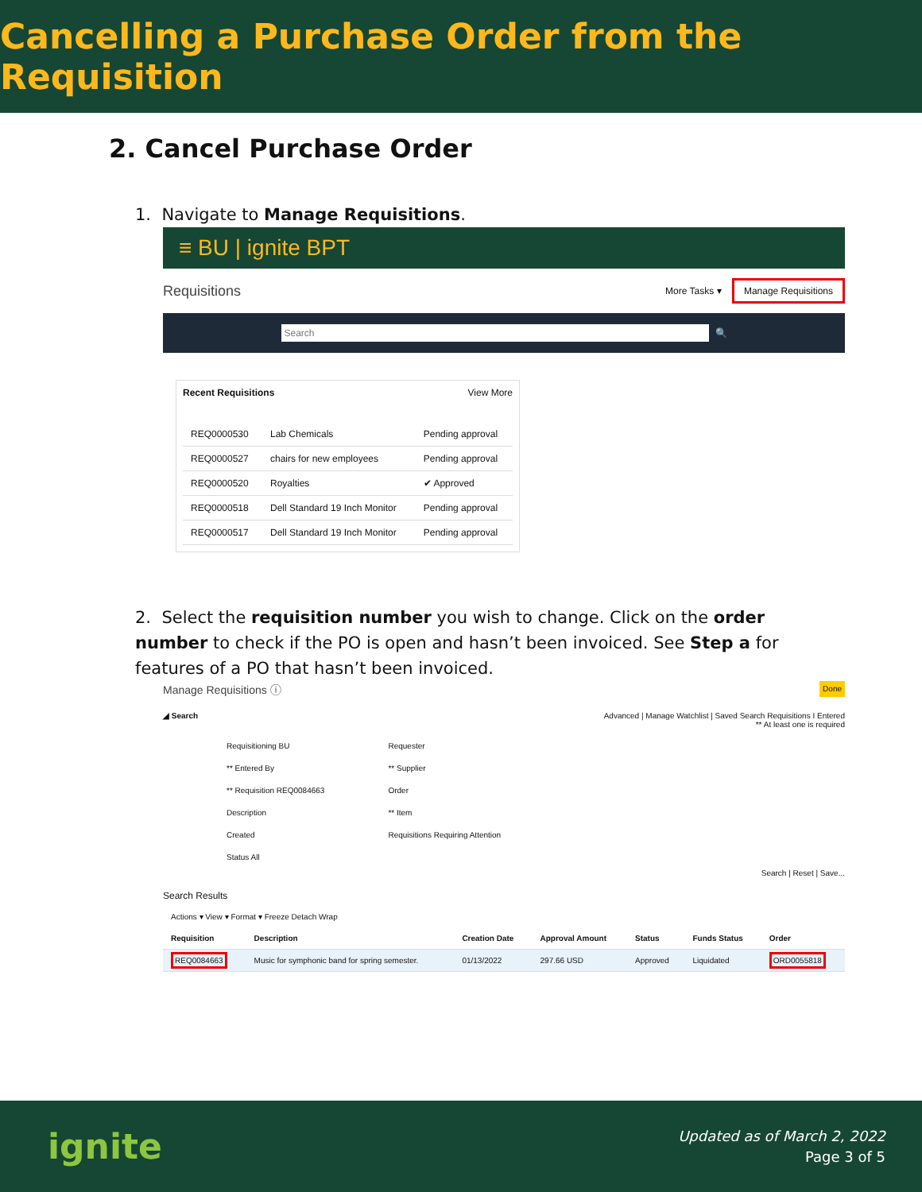Cancelling a Purchase Order from the Requisition
2. Cancel Purchase Order
1. Navigate to Manage Requisitions.
≡ BU | ignite BPT
Requisitions More Tasks ▾ Manage Requisitions
Search 🔍
Recent Requisitions View More
| REQ0000530 | Lab Chemicals | Pending approval |
| REQ0000527 | chairs for new employees | Pending approval |
| REQ0000520 | Royalties | ✔ Approved |
| REQ0000518 | Dell Standard 19 Inch Monitor | Pending approval |
| REQ0000517 | Dell Standard 19 Inch Monitor | Pending approval |
2. Select the requisition number you wish to change. Click on the order number to check if the PO is open and hasn’t been invoiced. See Step a for features of a PO that hasn’t been invoiced.
Manage Requisitions ⓘ Done
◢ Search Advanced | Manage Watchlist | Saved Search Requisitions I Entered
** At least one is required
Requisitioning BU
** Entered By
** Requisition REQ0084663
Description
Created
Status All
Requester
** Supplier
Order
** Item
Requisitions Requiring Attention
Search | Reset | Save...
Search Results
Actions ▾ View ▾ Format ▾ Freeze Detach Wrap
| Requisition | Description | Creation Date | Approval Amount | Status | Funds Status | Order |
| --- | --- | --- | --- | --- | --- | --- |
| REQ0084663 | Music for symphonic band for spring semester. | 01/13/2022 | 297.66 USD | Approved | Liquidated | ORD0055818 |
ignite Updated as of March 2, 2022
Page 3 of 5